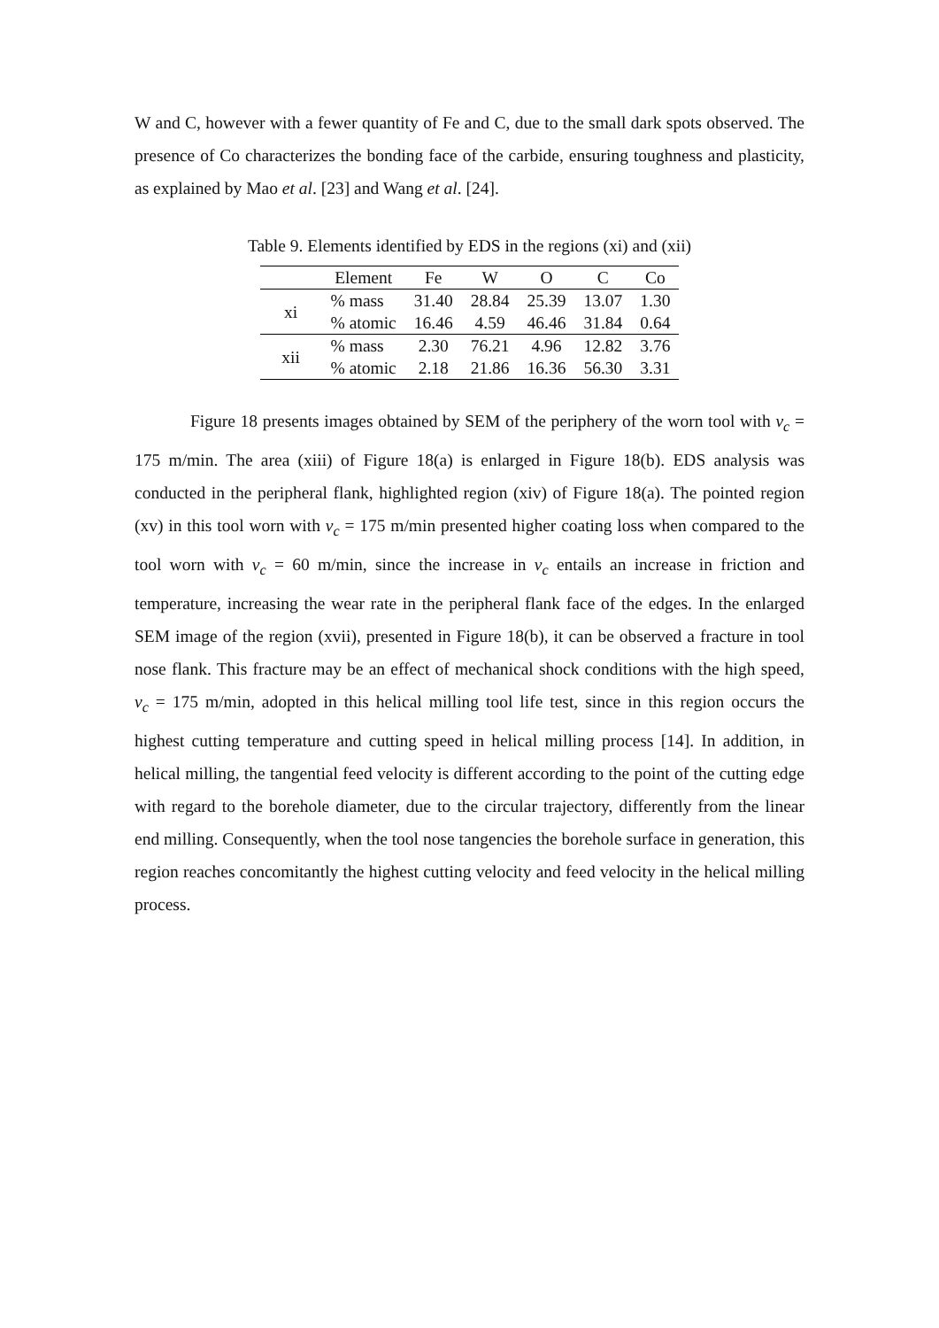W and C, however with a fewer quantity of Fe and C, due to the small dark spots observed. The presence of Co characterizes the bonding face of the carbide, ensuring toughness and plasticity, as explained by Mao et al. [23] and Wang et al. [24].
Table 9. Elements identified by EDS in the regions (xi) and (xii)
| | Element | Fe | W | O | C | Co |
| --- | --- | --- | --- | --- | --- | --- |
| xi | % mass | 31.40 | 28.84 | 25.39 | 13.07 | 1.30 |
| | % atomic | 16.46 | 4.59 | 46.46 | 31.84 | 0.64 |
| xii | % mass | 2.30 | 76.21 | 4.96 | 12.82 | 3.76 |
| | % atomic | 2.18 | 21.86 | 16.36 | 56.30 | 3.31 |
Figure 18 presents images obtained by SEM of the periphery of the worn tool with v<sub>c</sub> = 175 m/min. The area (xiii) of Figure 18(a) is enlarged in Figure 18(b). EDS analysis was conducted in the peripheral flank, highlighted region (xiv) of Figure 18(a). The pointed region (xv) in this tool worn with v<sub>c</sub> = 175 m/min presented higher coating loss when compared to the tool worn with v<sub>c</sub> = 60 m/min, since the increase in v<sub>c</sub> entails an increase in friction and temperature, increasing the wear rate in the peripheral flank face of the edges. In the enlarged SEM image of the region (xvii), presented in Figure 18(b), it can be observed a fracture in tool nose flank. This fracture may be an effect of mechanical shock conditions with the high speed, v<sub>c</sub> = 175 m/min, adopted in this helical milling tool life test, since in this region occurs the highest cutting temperature and cutting speed in helical milling process [14]. In addition, in helical milling, the tangential feed velocity is different according to the point of the cutting edge with regard to the borehole diameter, due to the circular trajectory, differently from the linear end milling. Consequently, when the tool nose tangencies the borehole surface in generation, this region reaches concomitantly the highest cutting velocity and feed velocity in the helical milling process.